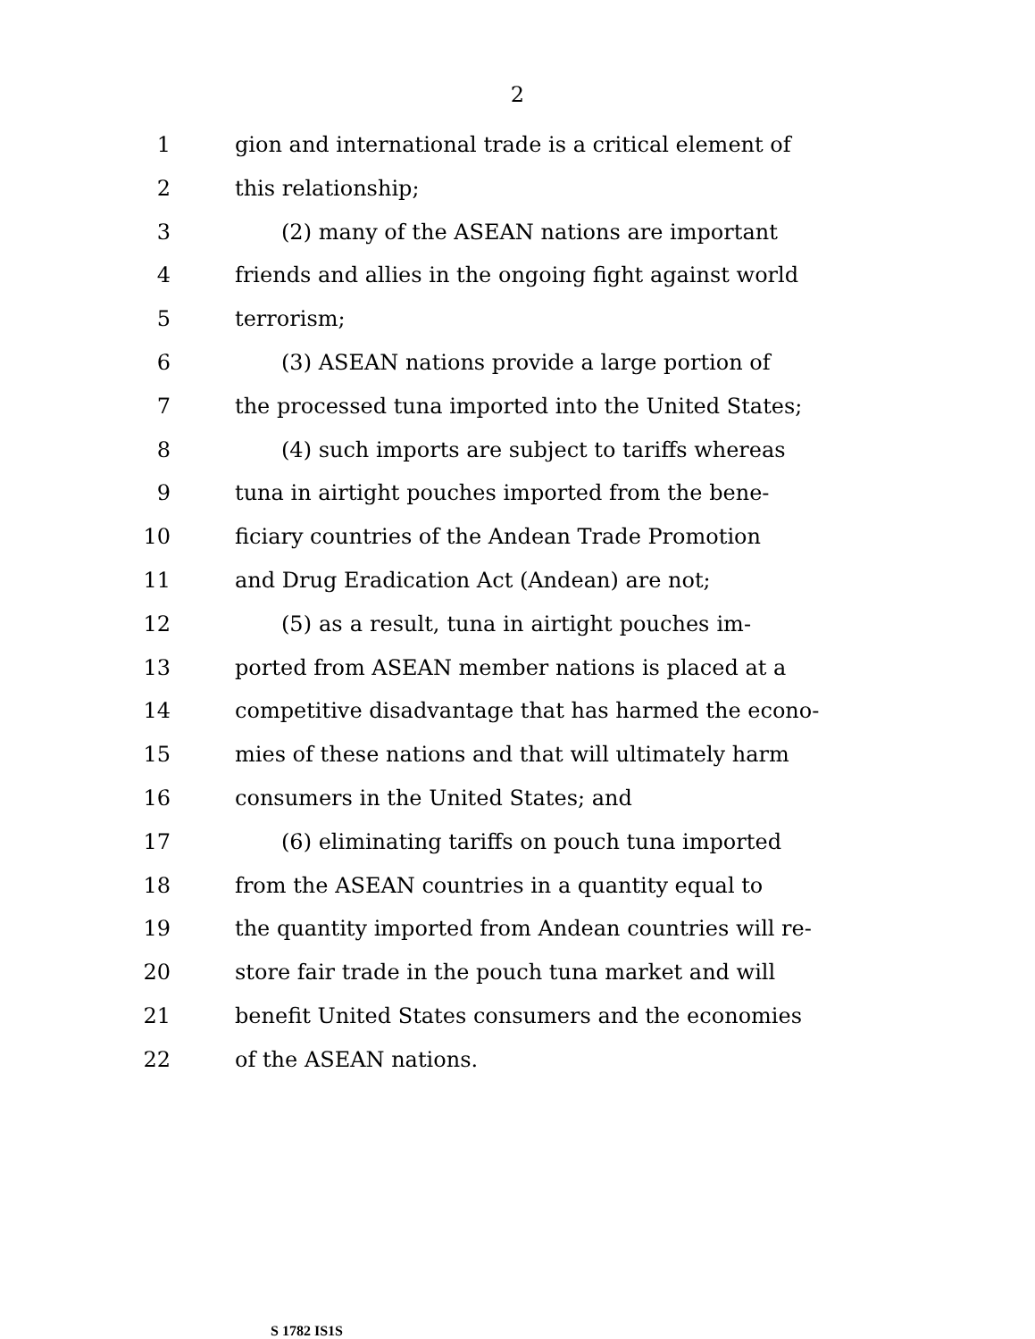2
1 gion and international trade is a critical element of
2 this relationship;
3 (2) many of the ASEAN nations are important
4 friends and allies in the ongoing fight against world
5 terrorism;
6 (3) ASEAN nations provide a large portion of
7 the processed tuna imported into the United States;
8 (4) such imports are subject to tariffs whereas
9 tuna in airtight pouches imported from the bene-
10 ficiary countries of the Andean Trade Promotion
11 and Drug Eradication Act (Andean) are not;
12 (5) as a result, tuna in airtight pouches im-
13 ported from ASEAN member nations is placed at a
14 competitive disadvantage that has harmed the econo-
15 mies of these nations and that will ultimately harm
16 consumers in the United States; and
17 (6) eliminating tariffs on pouch tuna imported
18 from the ASEAN countries in a quantity equal to
19 the quantity imported from Andean countries will re-
20 store fair trade in the pouch tuna market and will
21 benefit United States consumers and the economies
22 of the ASEAN nations.
S 1782 IS1S